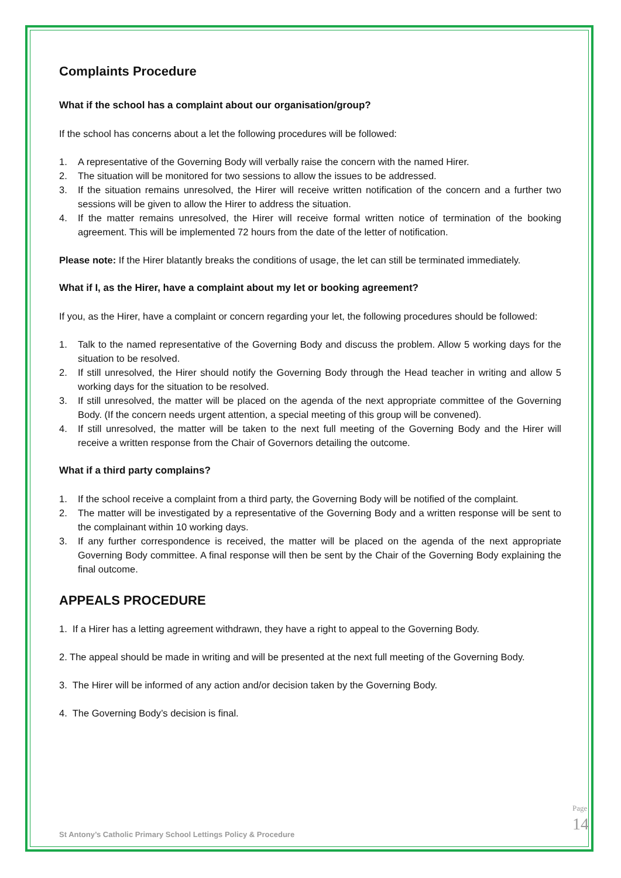Complaints Procedure
What if the school has a complaint about our organisation/group?
If the school has concerns about a let the following procedures will be followed:
1. A representative of the Governing Body will verbally raise the concern with the named Hirer.
2. The situation will be monitored for two sessions to allow the issues to be addressed.
3. If the situation remains unresolved, the Hirer will receive written notification of the concern and a further two sessions will be given to allow the Hirer to address the situation.
4. If the matter remains unresolved, the Hirer will receive formal written notice of termination of the booking agreement. This will be implemented 72 hours from the date of the letter of notification.
Please note: If the Hirer blatantly breaks the conditions of usage, the let can still be terminated immediately.
What if I, as the Hirer, have a complaint about my let or booking agreement?
If you, as the Hirer, have a complaint or concern regarding your let, the following procedures should be followed:
1. Talk to the named representative of the Governing Body and discuss the problem. Allow 5 working days for the situation to be resolved.
2. If still unresolved, the Hirer should notify the Governing Body through the Head teacher in writing and allow 5 working days for the situation to be resolved.
3. If still unresolved, the matter will be placed on the agenda of the next appropriate committee of the Governing Body. (If the concern needs urgent attention, a special meeting of this group will be convened).
4. If still unresolved, the matter will be taken to the next full meeting of the Governing Body and the Hirer will receive a written response from the Chair of Governors detailing the outcome.
What if a third party complains?
1. If the school receive a complaint from a third party, the Governing Body will be notified of the complaint.
2. The matter will be investigated by a representative of the Governing Body and a written response will be sent to the complainant within 10 working days.
3. If any further correspondence is received, the matter will be placed on the agenda of the next appropriate Governing Body committee. A final response will then be sent by the Chair of the Governing Body explaining the final outcome.
APPEALS PROCEDURE
1. If a Hirer has a letting agreement withdrawn, they have a right to appeal to the Governing Body.
2. The appeal should be made in writing and will be presented at the next full meeting of the Governing Body.
3. The Hirer will be informed of any action and/or decision taken by the Governing Body.
4. The Governing Body’s decision is final.
St Antony’s Catholic Primary School Lettings Policy & Procedure
Page 14